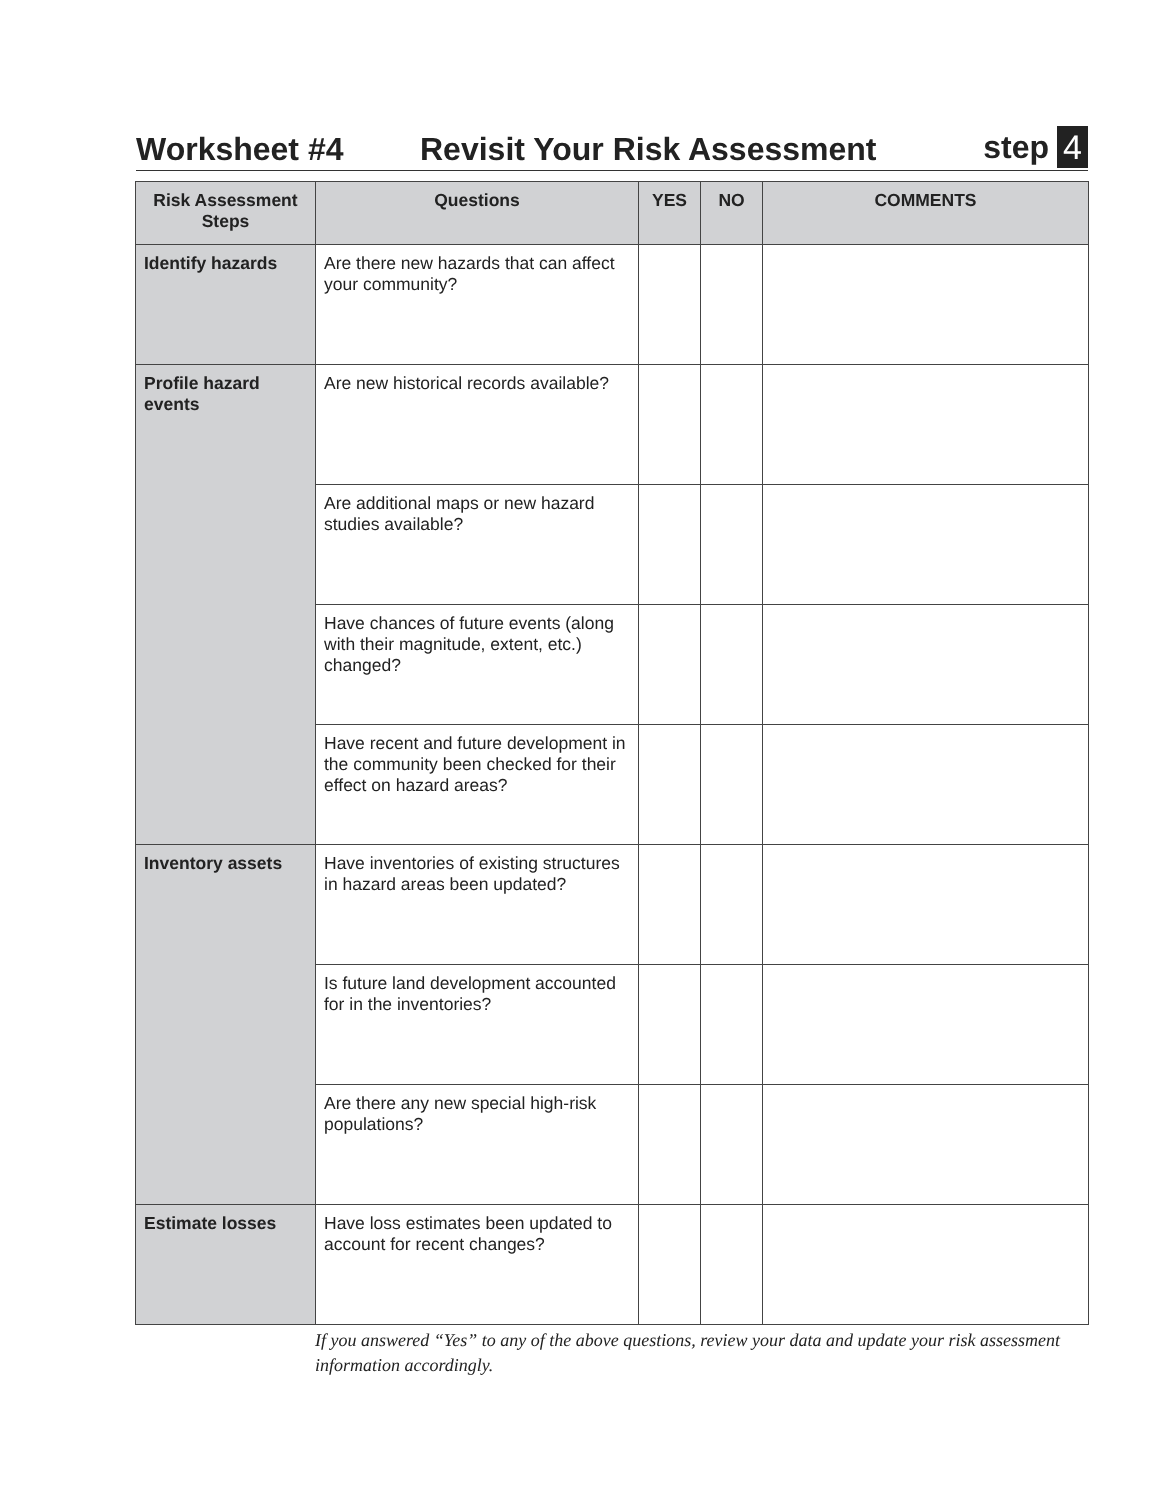Worksheet #4 Revisit Your Risk Assessment step 4
| Risk Assessment Steps | Questions | YES | NO | COMMENTS |
| --- | --- | --- | --- | --- |
| Identify hazards | Are there new hazards that can affect your community? | | | |
| Profile hazard events | Are new historical records available? | | | |
| | Are additional maps or new hazard studies available? | | | |
| | Have chances of future events (along with their magnitude, extent, etc.) changed? | | | |
| | Have recent and future development in the community been checked for their effect on hazard areas? | | | |
| Inventory assets | Have inventories of existing structures in hazard areas been updated? | | | |
| | Is future land development accounted for in the inventories? | | | |
| | Are there any new special high-risk populations? | | | |
| Estimate losses | Have loss estimates been updated to account for recent changes? | | | |
If you answered “Yes” to any of the above questions, review your data and update your risk assessment information accordingly.